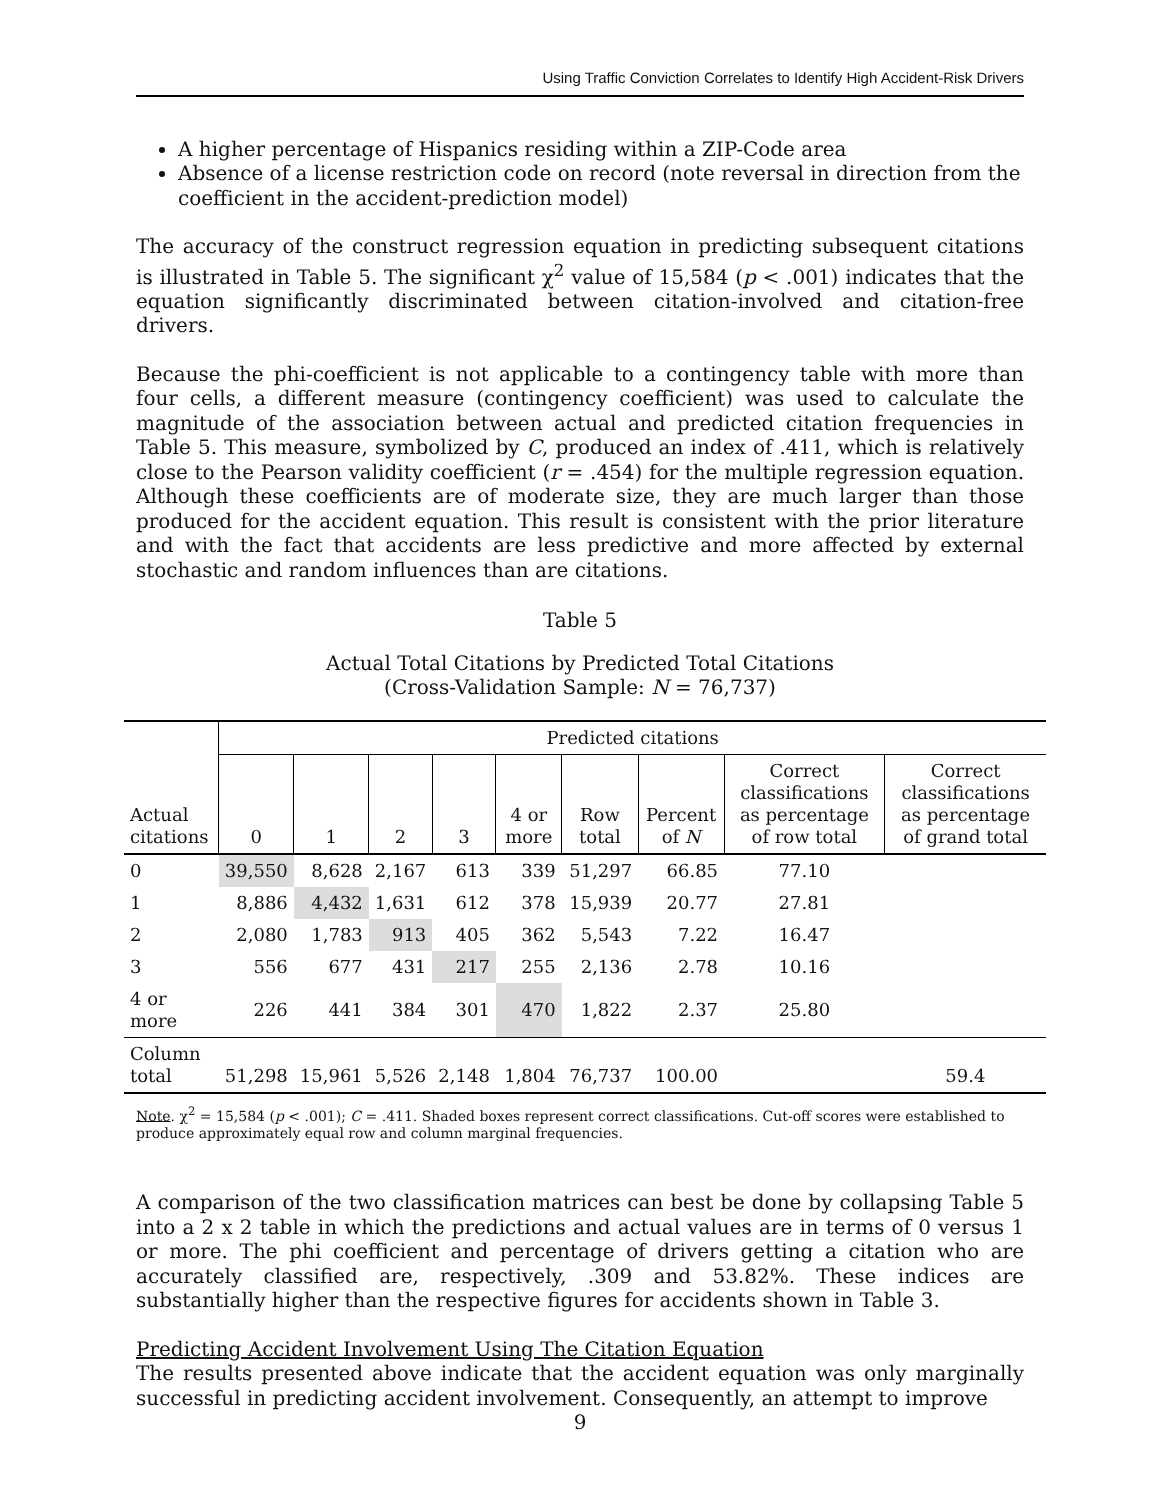Using Traffic Conviction Correlates to Identify High Accident-Risk Drivers
A higher percentage of Hispanics residing within a ZIP-Code area
Absence of a license restriction code on record (note reversal in direction from the coefficient in the accident-prediction model)
The accuracy of the construct regression equation in predicting subsequent citations is illustrated in Table 5. The significant χ<sup>2</sup> value of 15,584 (p < .001) indicates that the equation significantly discriminated between citation-involved and citation-free drivers.
Because the phi-coefficient is not applicable to a contingency table with more than four cells, a different measure (contingency coefficient) was used to calculate the magnitude of the association between actual and predicted citation frequencies in Table 5. This measure, symbolized by C, produced an index of .411, which is relatively close to the Pearson validity coefficient (r = .454) for the multiple regression equation. Although these coefficients are of moderate size, they are much larger than those produced for the accident equation. This result is consistent with the prior literature and with the fact that accidents are less predictive and more affected by external stochastic and random influences than are citations.
Table 5
Actual Total Citations by Predicted Total Citations
(Cross-Validation Sample: N = 76,737)
| | Predicted citations | | | | | | | | |
| --- | --- | --- | --- | --- | --- | --- | --- | --- | --- |
| Actual citations | 0 | 1 | 2 | 3 | 4 or more | Row total | Percent of N | Correct classifications as percentage of row total | Correct classifications as percentage of grand total |
| 0 | 39,550 | 8,628 | 2,167 | 613 | 339 | 51,297 | 66.85 | 77.10 | |
| 1 | 8,886 | 4,432 | 1,631 | 612 | 378 | 15,939 | 20.77 | 27.81 | |
| 2 | 2,080 | 1,783 | 913 | 405 | 362 | 5,543 | 7.22 | 16.47 | |
| 3 | 556 | 677 | 431 | 217 | 255 | 2,136 | 2.78 | 10.16 | |
| 4 or more | 226 | 441 | 384 | 301 | 470 | 1,822 | 2.37 | 25.80 | |
| Column total | 51,298 | 15,961 | 5,526 | 2,148 | 1,804 | 76,737 | 100.00 | | 59.4 |
Note. χ<sup>2</sup> = 15,584 (p < .001); C = .411. Shaded boxes represent correct classifications. Cut-off scores were established to produce approximately equal row and column marginal frequencies.
A comparison of the two classification matrices can best be done by collapsing Table 5 into a 2 x 2 table in which the predictions and actual values are in terms of 0 versus 1 or more. The phi coefficient and percentage of drivers getting a citation who are accurately classified are, respectively, .309 and 53.82%. These indices are substantially higher than the respective figures for accidents shown in Table 3.
Predicting Accident Involvement Using The Citation Equation
The results presented above indicate that the accident equation was only marginally successful in predicting accident involvement. Consequently, an attempt to improve
9